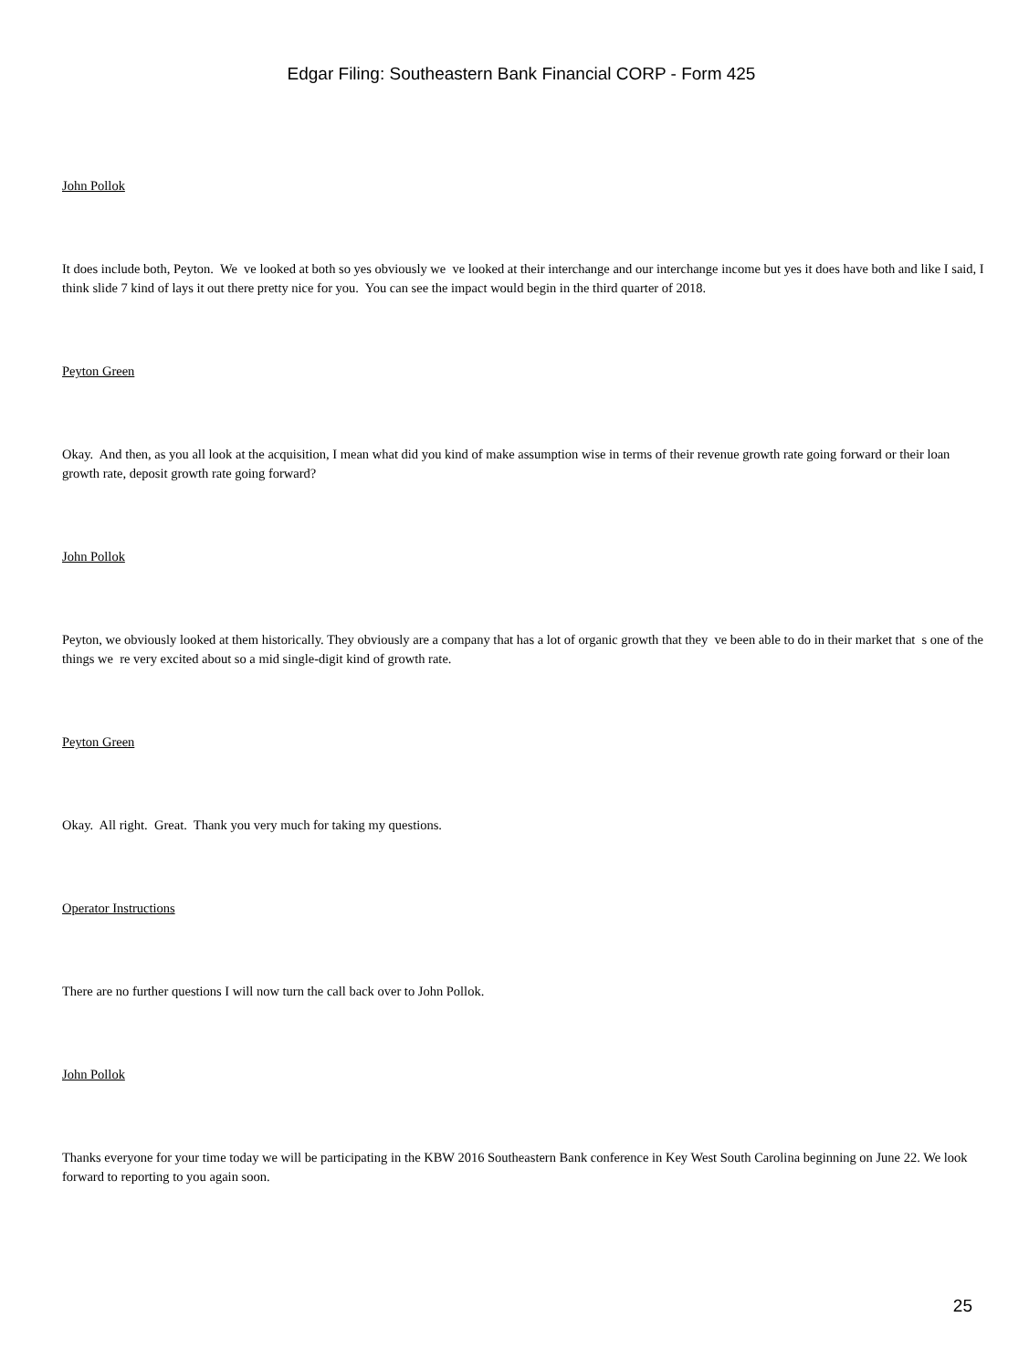Edgar Filing: Southeastern Bank Financial CORP - Form 425
John Pollok
It does include both, Peyton. We ve looked at both so yes obviously we ve looked at their interchange and our interchange income but yes it does have both and like I said, I think slide 7 kind of lays it out there pretty nice for you. You can see the impact would begin in the third quarter of 2018.
Peyton Green
Okay. And then, as you all look at the acquisition, I mean what did you kind of make assumption wise in terms of their revenue growth rate going forward or their loan growth rate, deposit growth rate going forward?
John Pollok
Peyton, we obviously looked at them historically. They obviously are a company that has a lot of organic growth that they ve been able to do in their market that s one of the things we re very excited about so a mid single-digit kind of growth rate.
Peyton Green
Okay. All right. Great. Thank you very much for taking my questions.
Operator Instructions
There are no further questions I will now turn the call back over to John Pollok.
John Pollok
Thanks everyone for your time today we will be participating in the KBW 2016 Southeastern Bank conference in Key West South Carolina beginning on June 22. We look forward to reporting to you again soon.
25